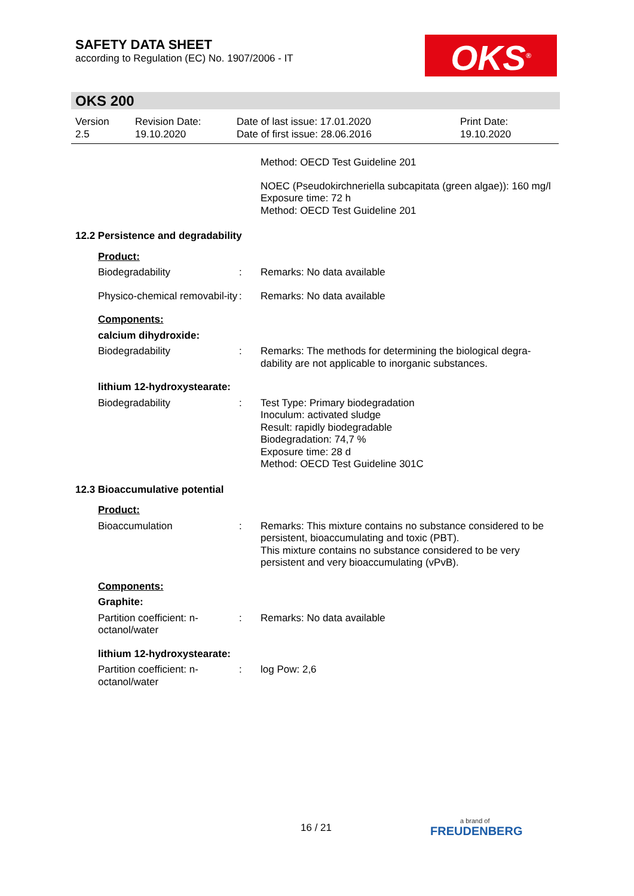SAFETY DATA SHEET
according to Regulation (EC) No. 1907/2006 - IT
OKS<sup>®</sup>
OKS 200
Version
2.5
Revision Date:
19.10.2020
Date of last issue: 17.01.2020
Date of first issue: 28.06.2016
Print Date:
19.10.2020
Method: OECD Test Guideline 201
NOEC (Pseudokirchneriella subcapitata (green algae)): 160 mg/l
Exposure time: 72 h
Method: OECD Test Guideline 201
12.2 Persistence and degradability
Product:
Biodegradability : Remarks: No data available
Physico-chemical removabil-ity
: Remarks: No data available
Components:
calcium dihydroxide:
Biodegradability : Remarks: The methods for determining the biological degra-dability are not applicable to inorganic substances.
lithium 12-hydroxystearate:
Biodegradability : Test Type: Primary biodegradation
Inoculum: activated sludge
Result: rapidly biodegradable
Biodegradation: 74,7 %
Exposure time: 28 d
Method: OECD Test Guideline 301C
12.3 Bioaccumulative potential
Product:
Bioaccumulation : Remarks: This mixture contains no substance considered to be persistent, bioaccumulating and toxic (PBT).
This mixture contains no substance considered to be very persistent and very bioaccumulating (vPvB).
Components:
Graphite:
Partition coefficient: n-octanol/water
: Remarks: No data available
lithium 12-hydroxystearate:
Partition coefficient: n-octanol/water
: log Pow: 2,6
16 / 21
a brand of
FREUDENBERG